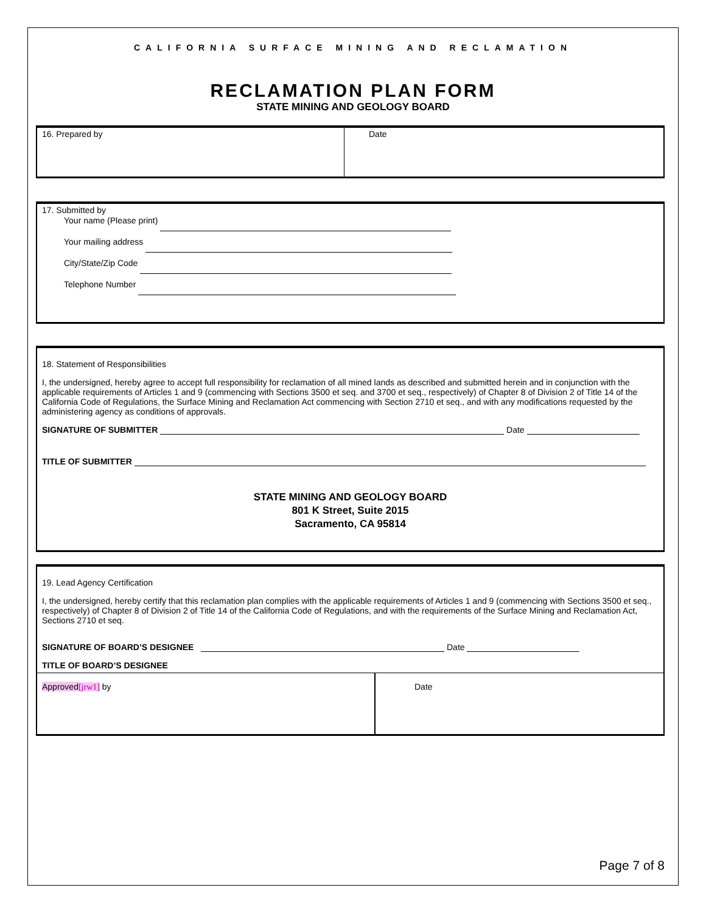CALIFORNIA SURFACE MINING AND RECLAMATION
RECLAMATION PLAN FORM
STATE MINING AND GEOLOGY BOARD
16. Prepared by Date
17. Submitted by
Your name (Please print)
Your mailing address
City/State/Zip Code
Telephone Number
18. Statement of Responsibilities
I, the undersigned, hereby agree to accept full responsibility for reclamation of all mined lands as described and submitted herein and in conjunction with the applicable requirements of Articles 1 and 9 (commencing with Sections 3500 et seq. and 3700 et seq., respectively) of Chapter 8 of Division 2 of Title 14 of the California Code of Regulations, the Surface Mining and Reclamation Act commencing with Section 2710 et seq., and with any modifications requested by the administering agency as conditions of approvals.
SIGNATURE OF SUBMITTER Date
TITLE OF SUBMITTER
STATE MINING AND GEOLOGY BOARD
801 K Street, Suite 2015
Sacramento, CA 95814
19. Lead Agency Certification
I, the undersigned, hereby certify that this reclamation plan complies with the applicable requirements of Articles 1 and 9 (commencing with Sections 3500 et seq., respectively) of Chapter 8 of Division 2 of Title 14 of the California Code of Regulations, and with the requirements of the Surface Mining and Reclamation Act, Sections 2710 et seq.
SIGNATURE OF BOARD’S DESIGNEE Date
TITLE OF BOARD’S DESIGNEE
Approved[jrw1] by Date
Page 7 of 8